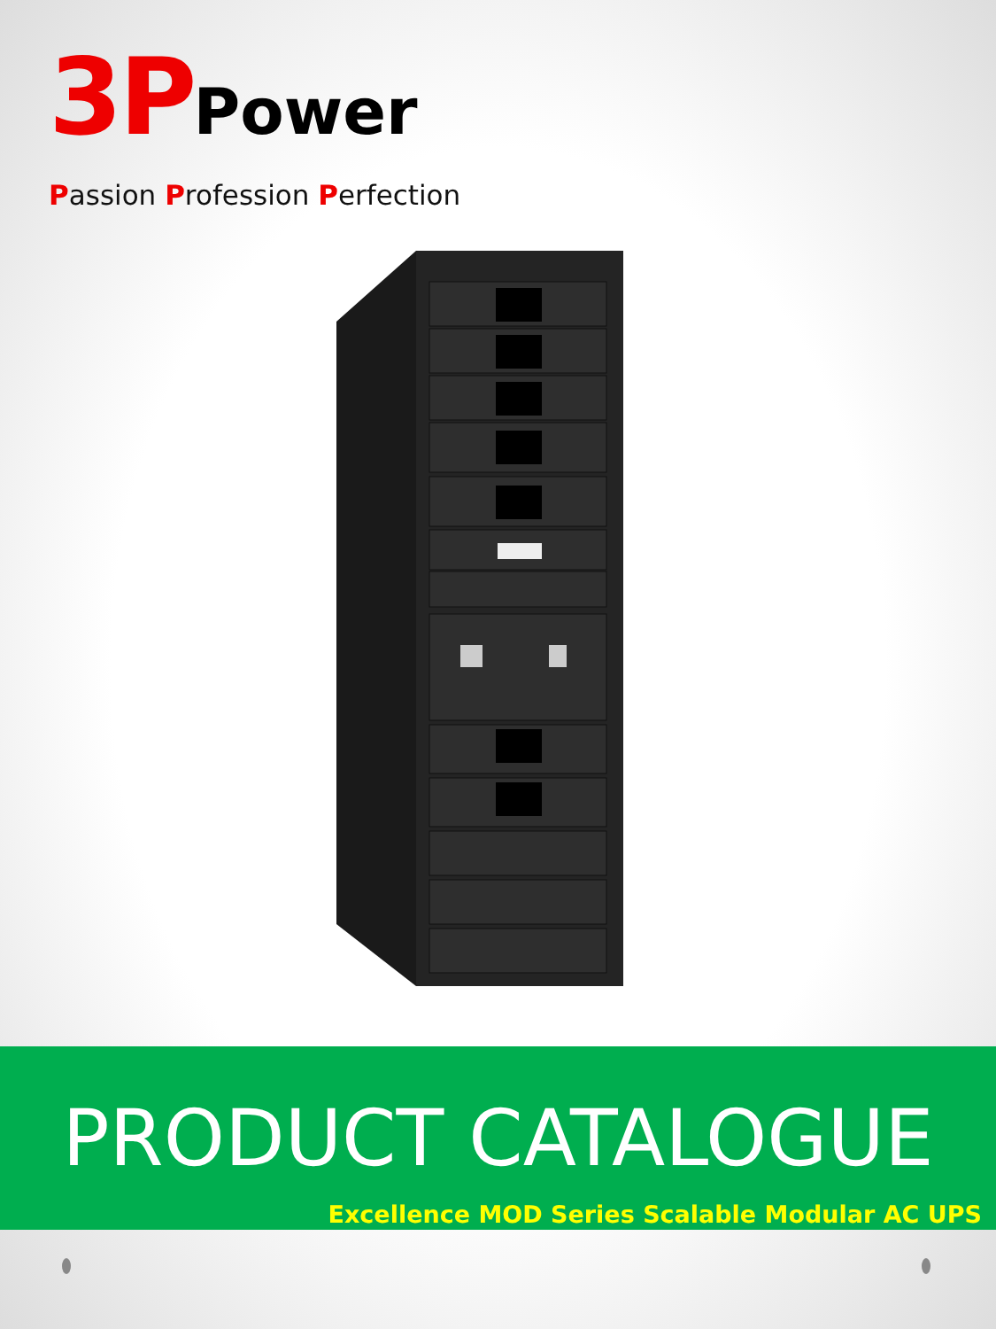3P Power
Passion Profession Perfection
PRODUCT CATALOGUE
Excellence MOD Series Scalable Modular AC UPS